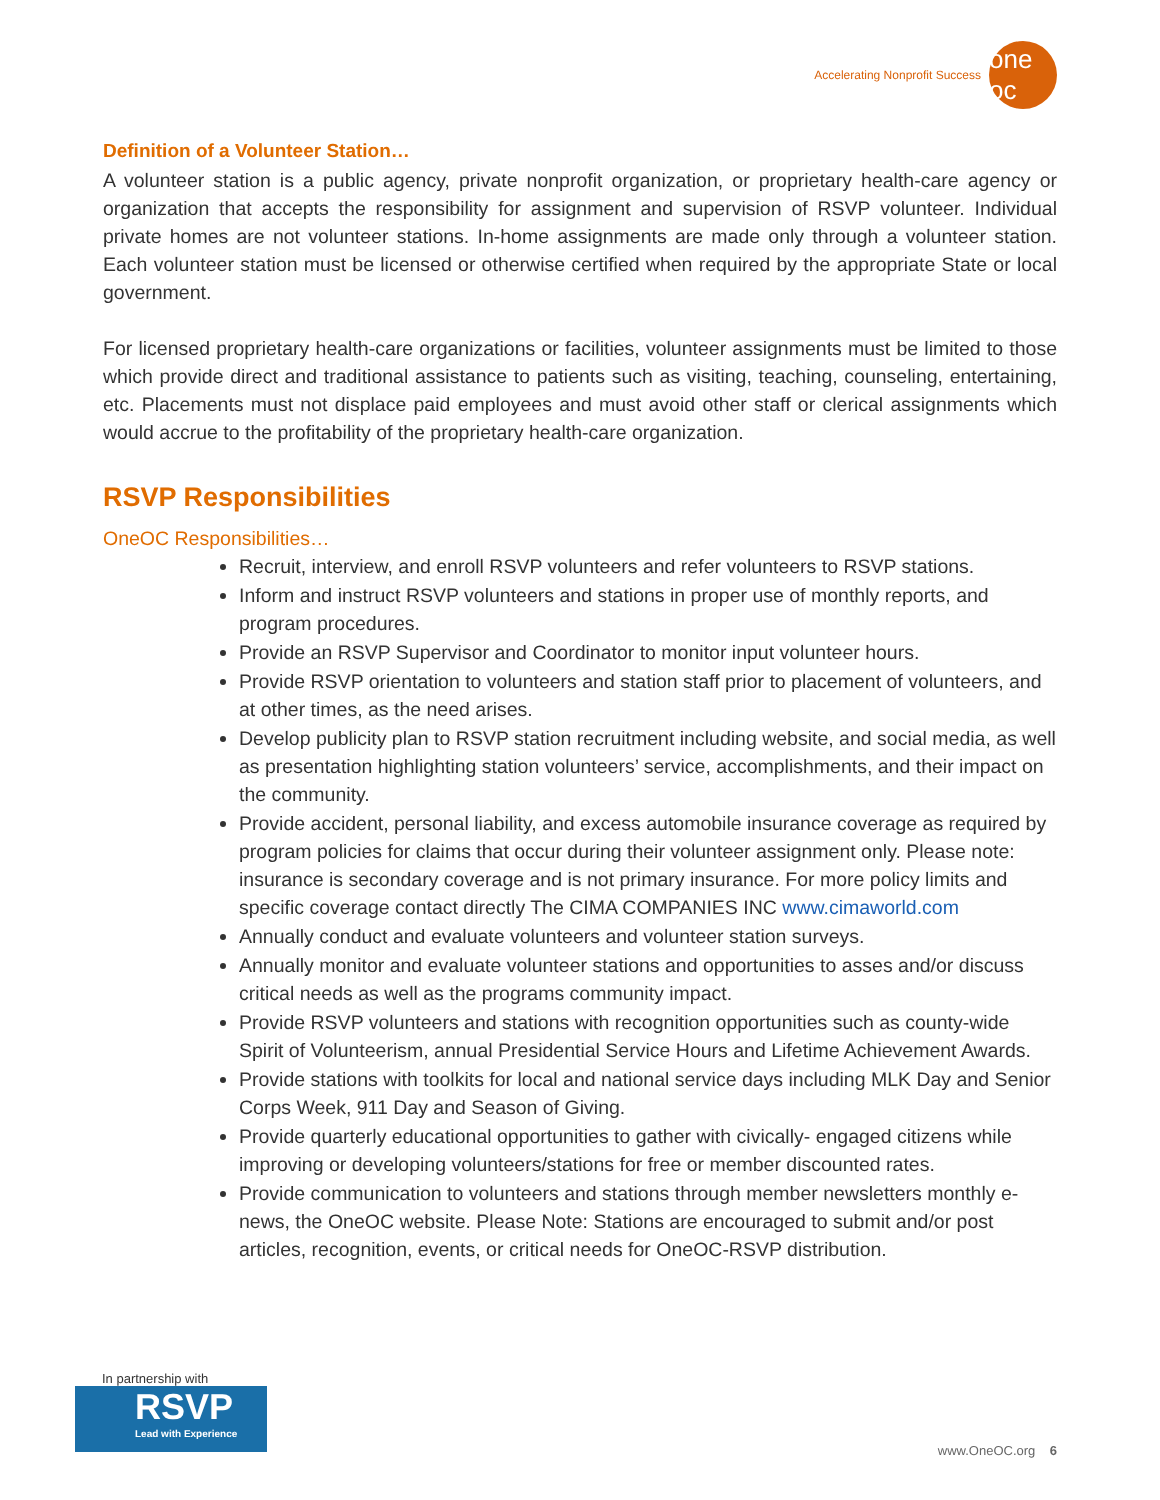Accelerating Nonprofit Success
one oc
Definition of a Volunteer Station…
A volunteer station is a public agency, private nonprofit organization, or proprietary health-care agency or organization that accepts the responsibility for assignment and supervision of RSVP volunteer. Individual private homes are not volunteer stations. In-home assignments are made only through a volunteer station. Each volunteer station must be licensed or otherwise certified when required by the appropriate State or local government.
For licensed proprietary health-care organizations or facilities, volunteer assignments must be limited to those which provide direct and traditional assistance to patients such as visiting, teaching, counseling, entertaining, etc. Placements must not displace paid employees and must avoid other staff or clerical assignments which would accrue to the profitability of the proprietary health-care organization.
RSVP Responsibilities
OneOC Responsibilities…
Recruit, interview, and enroll RSVP volunteers and refer volunteers to RSVP stations.
Inform and instruct RSVP volunteers and stations in proper use of monthly reports, and program procedures.
Provide an RSVP Supervisor and Coordinator to monitor input volunteer hours.
Provide RSVP orientation to volunteers and station staff prior to placement of volunteers, and at other times, as the need arises.
Develop publicity plan to RSVP station recruitment including website, and social media, as well as presentation highlighting station volunteers’ service, accomplishments, and their impact on the community.
Provide accident, personal liability, and excess automobile insurance coverage as required by program policies for claims that occur during their volunteer assignment only. Please note: insurance is secondary coverage and is not primary insurance. For more policy limits and specific coverage contact directly The CIMA COMPANIES INC www.cimaworld.com
Annually conduct and evaluate volunteers and volunteer station surveys.
Annually monitor and evaluate volunteer stations and opportunities to asses and/or discuss critical needs as well as the programs community impact.
Provide RSVP volunteers and stations with recognition opportunities such as county-wide Spirit of Volunteerism, annual Presidential Service Hours and Lifetime Achievement Awards.
Provide stations with toolkits for local and national service days including MLK Day and Senior Corps Week, 911 Day and Season of Giving.
Provide quarterly educational opportunities to gather with civically- engaged citizens while improving or developing volunteers/stations for free or member discounted rates.
Provide communication to volunteers and stations through member newsletters monthly e-news, the OneOC website. Please Note: Stations are encouraged to submit and/or post articles, recognition, events, or critical needs for OneOC-RSVP distribution.
In partnership with
RSVP
Lead with Experience
www.OneOC.org 6